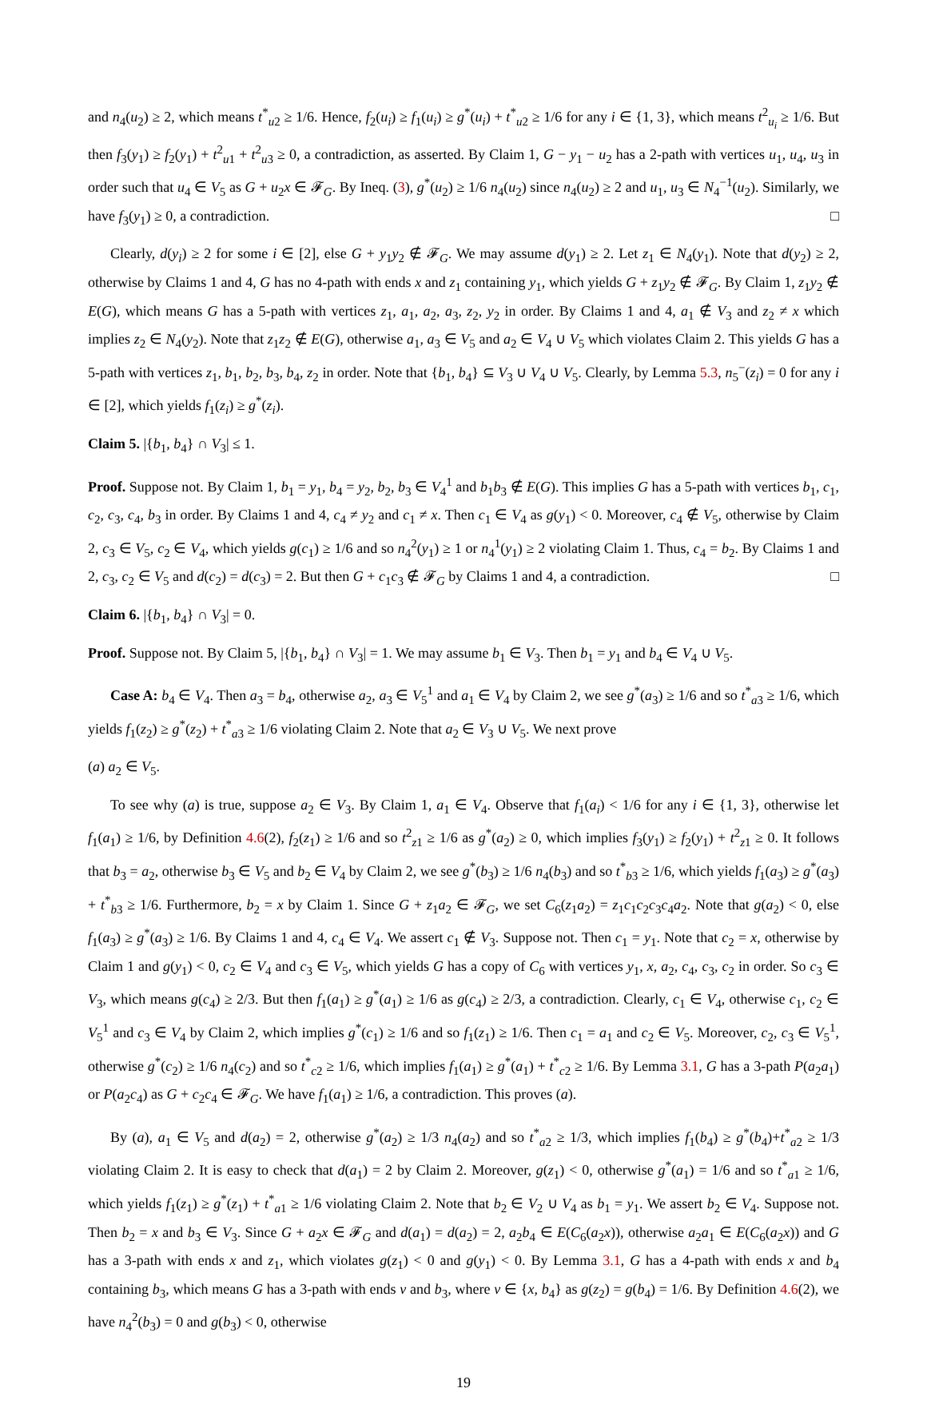and n<sub>4</sub>(u<sub>2</sub>) ≥ 2, which means t<sup>*</sup><sub>u2</sub> ≥ 1/6. Hence, f<sub>2</sub>(u<sub>i</sub>) ≥ f<sub>1</sub>(u<sub>i</sub>) ≥ g<sup>*</sup>(u<sub>i</sub>) + t<sup>*</sup><sub>u2</sub> ≥ 1/6 for any i ∈ {1, 3}, which means t<sup>2</sup><sub>u<sub>i</sub></sub> ≥ 1/6. But then f<sub>3</sub>(y<sub>1</sub>) ≥ f<sub>2</sub>(y<sub>1</sub>) + t<sup>2</sup><sub>u1</sub> + t<sup>2</sup><sub>u3</sub> ≥ 0, a contradiction, as asserted. By Claim 1, G − y<sub>1</sub> − u<sub>2</sub> has a 2-path with vertices u<sub>1</sub>, u<sub>4</sub>, u<sub>3</sub> in order such that u<sub>4</sub> ∈ V<sub>5</sub> as G + u<sub>2</sub>x ∈ 𝓕<sub>G</sub>. By Ineq. (3), g<sup>*</sup>(u<sub>2</sub>) ≥ 1/6 n<sub>4</sub>(u<sub>2</sub>) since n<sub>4</sub>(u<sub>2</sub>) ≥ 2 and u<sub>1</sub>, u<sub>3</sub> ∈ N<sub>4</sub><sup>−1</sup>(u<sub>2</sub>). Similarly, we have f<sub>3</sub>(y<sub>1</sub>) ≥ 0, a contradiction. □
Clearly, d(y<sub>i</sub>) ≥ 2 for some i ∈ [2], else G + y<sub>1</sub>y<sub>2</sub> ∉ 𝓕<sub>G</sub>. We may assume d(y<sub>1</sub>) ≥ 2. Let z<sub>1</sub> ∈ N<sub>4</sub>(y<sub>1</sub>). Note that d(y<sub>2</sub>) ≥ 2, otherwise by Claims 1 and 4, G has no 4-path with ends x and z<sub>1</sub> containing y<sub>1</sub>, which yields G + z<sub>1</sub>y<sub>2</sub> ∉ 𝓕<sub>G</sub>. By Claim 1, z<sub>1</sub>y<sub>2</sub> ∉ E(G), which means G has a 5-path with vertices z<sub>1</sub>, a<sub>1</sub>, a<sub>2</sub>, a<sub>3</sub>, z<sub>2</sub>, y<sub>2</sub> in order. By Claims 1 and 4, a<sub>1</sub> ∉ V<sub>3</sub> and z<sub>2</sub> ≠ x which implies z<sub>2</sub> ∈ N<sub>4</sub>(y<sub>2</sub>). Note that z<sub>1</sub>z<sub>2</sub> ∉ E(G), otherwise a<sub>1</sub>, a<sub>3</sub> ∈ V<sub>5</sub> and a<sub>2</sub> ∈ V<sub>4</sub> ∪ V<sub>5</sub> which violates Claim 2. This yields G has a 5-path with vertices z<sub>1</sub>, b<sub>1</sub>, b<sub>2</sub>, b<sub>3</sub>, b<sub>4</sub>, z<sub>2</sub> in order. Note that {b<sub>1</sub>, b<sub>4</sub>} ⊆ V<sub>3</sub> ∪ V<sub>4</sub> ∪ V<sub>5</sub>. Clearly, by Lemma 5.3, n<sub>5</sub><sup>−</sup>(z<sub>i</sub>) = 0 for any i ∈ [2], which yields f<sub>1</sub>(z<sub>i</sub>) ≥ g<sup>*</sup>(z<sub>i</sub>).
Claim 5. |{b<sub>1</sub>, b<sub>4</sub>} ∩ V<sub>3</sub>| ≤ 1.
Proof. Suppose not. By Claim 1, b<sub>1</sub> = y<sub>1</sub>, b<sub>4</sub> = y<sub>2</sub>, b<sub>2</sub>, b<sub>3</sub> ∈ V<sub>4</sub><sup>1</sup> and b<sub>1</sub>b<sub>3</sub> ∉ E(G). This implies G has a 5-path with vertices b<sub>1</sub>, c<sub>1</sub>, c<sub>2</sub>, c<sub>3</sub>, c<sub>4</sub>, b<sub>3</sub> in order. By Claims 1 and 4, c<sub>4</sub> ≠ y<sub>2</sub> and c<sub>1</sub> ≠ x. Then c<sub>1</sub> ∈ V<sub>4</sub> as g(y<sub>1</sub>) < 0. Moreover, c<sub>4</sub> ∉ V<sub>5</sub>, otherwise by Claim 2, c<sub>3</sub> ∈ V<sub>5</sub>, c<sub>2</sub> ∈ V<sub>4</sub>, which yields g(c<sub>1</sub>) ≥ 1/6 and so n<sub>4</sub><sup>2</sup>(y<sub>1</sub>) ≥ 1 or n<sub>4</sub><sup>1</sup>(y<sub>1</sub>) ≥ 2 violating Claim 1. Thus, c<sub>4</sub> = b<sub>2</sub>. By Claims 1 and 2, c<sub>3</sub>, c<sub>2</sub> ∈ V<sub>5</sub> and d(c<sub>2</sub>) = d(c<sub>3</sub>) = 2. But then G + c<sub>1</sub>c<sub>3</sub> ∉ 𝓕<sub>G</sub> by Claims 1 and 4, a contradiction. □
Claim 6. |{b<sub>1</sub>, b<sub>4</sub>} ∩ V<sub>3</sub>| = 0.
Proof. Suppose not. By Claim 5, |{b<sub>1</sub>, b<sub>4</sub>} ∩ V<sub>3</sub>| = 1. We may assume b<sub>1</sub> ∈ V<sub>3</sub>. Then b<sub>1</sub> = y<sub>1</sub> and b<sub>4</sub> ∈ V<sub>4</sub> ∪ V<sub>5</sub>.
Case A: b<sub>4</sub> ∈ V<sub>4</sub>. Then a<sub>3</sub> = b<sub>4</sub>, otherwise a<sub>2</sub>, a<sub>3</sub> ∈ V<sub>5</sub><sup>1</sup> and a<sub>1</sub> ∈ V<sub>4</sub> by Claim 2, we see g<sup>*</sup>(a<sub>3</sub>) ≥ 1/6 and so t<sup>*</sup><sub>a3</sub> ≥ 1/6, which yields f<sub>1</sub>(z<sub>2</sub>) ≥ g<sup>*</sup>(z<sub>2</sub>) + t<sup>*</sup><sub>a3</sub> ≥ 1/6 violating Claim 2. Note that a<sub>2</sub> ∈ V<sub>3</sub> ∪ V<sub>5</sub>. We next prove
(a) a<sub>2</sub> ∈ V<sub>5</sub>.
To see why (a) is true, suppose a<sub>2</sub> ∈ V<sub>3</sub>. By Claim 1, a<sub>1</sub> ∈ V<sub>4</sub>. Observe that f<sub>1</sub>(a<sub>i</sub>) < 1/6 for any i ∈ {1, 3}, otherwise let f<sub>1</sub>(a<sub>1</sub>) ≥ 1/6, by Definition 4.6(2), f<sub>2</sub>(z<sub>1</sub>) ≥ 1/6 and so t<sup>2</sup><sub>z1</sub> ≥ 1/6 as g<sup>*</sup>(a<sub>2</sub>) ≥ 0, which implies f<sub>3</sub>(y<sub>1</sub>) ≥ f<sub>2</sub>(y<sub>1</sub>) + t<sup>2</sup><sub>z1</sub> ≥ 0. It follows that b<sub>3</sub> = a<sub>2</sub>, otherwise b<sub>3</sub> ∈ V<sub>5</sub> and b<sub>2</sub> ∈ V<sub>4</sub> by Claim 2, we see g<sup>*</sup>(b<sub>3</sub>) ≥ 1/6 n<sub>4</sub>(b<sub>3</sub>) and so t<sup>*</sup><sub>b3</sub> ≥ 1/6, which yields f<sub>1</sub>(a<sub>3</sub>) ≥ g<sup>*</sup>(a<sub>3</sub>) + t<sup>*</sup><sub>b3</sub> ≥ 1/6. Furthermore, b<sub>2</sub> = x by Claim 1. Since G + z<sub>1</sub>a<sub>2</sub> ∈ 𝓕<sub>G</sub>, we set C<sub>6</sub>(z<sub>1</sub>a<sub>2</sub>) = z<sub>1</sub>c<sub>1</sub>c<sub>2</sub>c<sub>3</sub>c<sub>4</sub>a<sub>2</sub>. Note that g(a<sub>2</sub>) < 0, else f<sub>1</sub>(a<sub>3</sub>) ≥ g<sup>*</sup>(a<sub>3</sub>) ≥ 1/6. By Claims 1 and 4, c<sub>4</sub> ∈ V<sub>4</sub>. We assert c<sub>1</sub> ∉ V<sub>3</sub>. Suppose not. Then c<sub>1</sub> = y<sub>1</sub>. Note that c<sub>2</sub> = x, otherwise by Claim 1 and g(y<sub>1</sub>) < 0, c<sub>2</sub> ∈ V<sub>4</sub> and c<sub>3</sub> ∈ V<sub>5</sub>, which yields G has a copy of C<sub>6</sub> with vertices y<sub>1</sub>, x, a<sub>2</sub>, c<sub>4</sub>, c<sub>3</sub>, c<sub>2</sub> in order. So c<sub>3</sub> ∈ V<sub>3</sub>, which means g(c<sub>4</sub>) ≥ 2/3. But then f<sub>1</sub>(a<sub>1</sub>) ≥ g<sup>*</sup>(a<sub>1</sub>) ≥ 1/6 as g(c<sub>4</sub>) ≥ 2/3, a contradiction. Clearly, c<sub>1</sub> ∈ V<sub>4</sub>, otherwise c<sub>1</sub>, c<sub>2</sub> ∈ V<sub>5</sub><sup>1</sup> and c<sub>3</sub> ∈ V<sub>4</sub> by Claim 2, which implies g<sup>*</sup>(c<sub>1</sub>) ≥ 1/6 and so f<sub>1</sub>(z<sub>1</sub>) ≥ 1/6. Then c<sub>1</sub> = a<sub>1</sub> and c<sub>2</sub> ∈ V<sub>5</sub>. Moreover, c<sub>2</sub>, c<sub>3</sub> ∈ V<sub>5</sub><sup>1</sup>, otherwise g<sup>*</sup>(c<sub>2</sub>) ≥ 1/6 n<sub>4</sub>(c<sub>2</sub>) and so t<sup>*</sup><sub>c2</sub> ≥ 1/6, which implies f<sub>1</sub>(a<sub>1</sub>) ≥ g<sup>*</sup>(a<sub>1</sub>) + t<sup>*</sup><sub>c2</sub> ≥ 1/6. By Lemma 3.1, G has a 3-path P(a<sub>2</sub>a<sub>1</sub>) or P(a<sub>2</sub>c<sub>4</sub>) as G + c<sub>2</sub>c<sub>4</sub> ∈ 𝓕<sub>G</sub>. We have f<sub>1</sub>(a<sub>1</sub>) ≥ 1/6, a contradiction. This proves (a).
By (a), a<sub>1</sub> ∈ V<sub>5</sub> and d(a<sub>2</sub>) = 2, otherwise g<sup>*</sup>(a<sub>2</sub>) ≥ 1/3 n<sub>4</sub>(a<sub>2</sub>) and so t<sup>*</sup><sub>a2</sub> ≥ 1/3, which implies f<sub>1</sub>(b<sub>4</sub>) ≥ g<sup>*</sup>(b<sub>4</sub>)+t<sup>*</sup><sub>a2</sub> ≥ 1/3 violating Claim 2. It is easy to check that d(a<sub>1</sub>) = 2 by Claim 2. Moreover, g(z<sub>1</sub>) < 0, otherwise g<sup>*</sup>(a<sub>1</sub>) = 1/6 and so t<sup>*</sup><sub>a1</sub> ≥ 1/6, which yields f<sub>1</sub>(z<sub>1</sub>) ≥ g<sup>*</sup>(z<sub>1</sub>) + t<sup>*</sup><sub>a1</sub> ≥ 1/6 violating Claim 2. Note that b<sub>2</sub> ∈ V<sub>2</sub> ∪ V<sub>4</sub> as b<sub>1</sub> = y<sub>1</sub>. We assert b<sub>2</sub> ∈ V<sub>4</sub>. Suppose not. Then b<sub>2</sub> = x and b<sub>3</sub> ∈ V<sub>3</sub>. Since G + a<sub>2</sub>x ∈ 𝓕<sub>G</sub> and d(a<sub>1</sub>) = d(a<sub>2</sub>) = 2, a<sub>2</sub>b<sub>4</sub> ∈ E(C<sub>6</sub>(a<sub>2</sub>x)), otherwise a<sub>2</sub>a<sub>1</sub> ∈ E(C<sub>6</sub>(a<sub>2</sub>x)) and G has a 3-path with ends x and z<sub>1</sub>, which violates g(z<sub>1</sub>) < 0 and g(y<sub>1</sub>) < 0. By Lemma 3.1, G has a 4-path with ends x and b<sub>4</sub> containing b<sub>3</sub>, which means G has a 3-path with ends v and b<sub>3</sub>, where v ∈ {x, b<sub>4</sub>} as g(z<sub>2</sub>) = g(b<sub>4</sub>) = 1/6. By Definition 4.6(2), we have n<sub>4</sub><sup>2</sup>(b<sub>3</sub>) = 0 and g(b<sub>3</sub>) < 0, otherwise
19